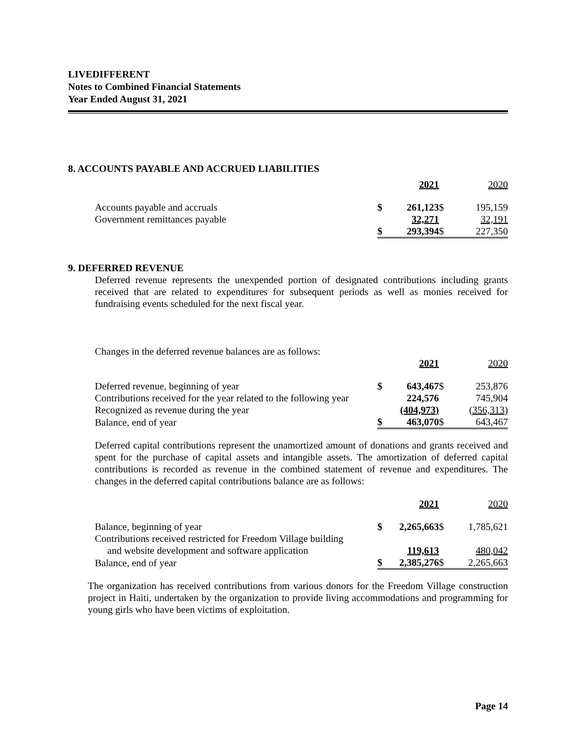LIVEDIFFERENT
Notes to Combined Financial Statements
Year Ended August 31, 2021
8. ACCOUNTS PAYABLE AND ACCRUED LIABILITIES
| | | 2021 | | 2020 |
| --- | --- | --- | --- | --- |
| Accounts payable and accruals | $ | 261,123 | $ | 195,159 |
| Government remittances payable | | 32,271 | | 32,191 |
| | $ | 293,394 | $ | 227,350 |
9. DEFERRED REVENUE
Deferred revenue represents the unexpended portion of designated contributions including grants received that are related to expenditures for subsequent periods as well as monies received for fundraising events scheduled for the next fiscal year.
Changes in the deferred revenue balances are as follows:
| | | 2021 | | 2020 |
| --- | --- | --- | --- | --- |
| Deferred revenue, beginning of year | $ | 643,467 | $ | 253,876 |
| Contributions received for the year related to the following year | | 224,576 | | 745,904 |
| Recognized as revenue during the year | | (404,973) | | (356,313) |
| Balance, end of year | $ | 463,070 | $ | 643,467 |
Deferred capital contributions represent the unamortized amount of donations and grants received and spent for the purchase of capital assets and intangible assets. The amortization of deferred capital contributions is recorded as revenue in the combined statement of revenue and expenditures. The changes in the deferred capital contributions balance are as follows:
| | | 2021 | | 2020 |
| --- | --- | --- | --- | --- |
| Balance, beginning of year | $ | 2,265,663 | $ | 1,785,621 |
| Contributions received restricted for Freedom Village building and website development and software application | | 119,613 | | 480,042 |
| Balance, end of year | $ | 2,385,276 | $ | 2,265,663 |
The organization has received contributions from various donors for the Freedom Village construction project in Haiti, undertaken by the organization to provide living accommodations and programming for young girls who have been victims of exploitation.
Page 14